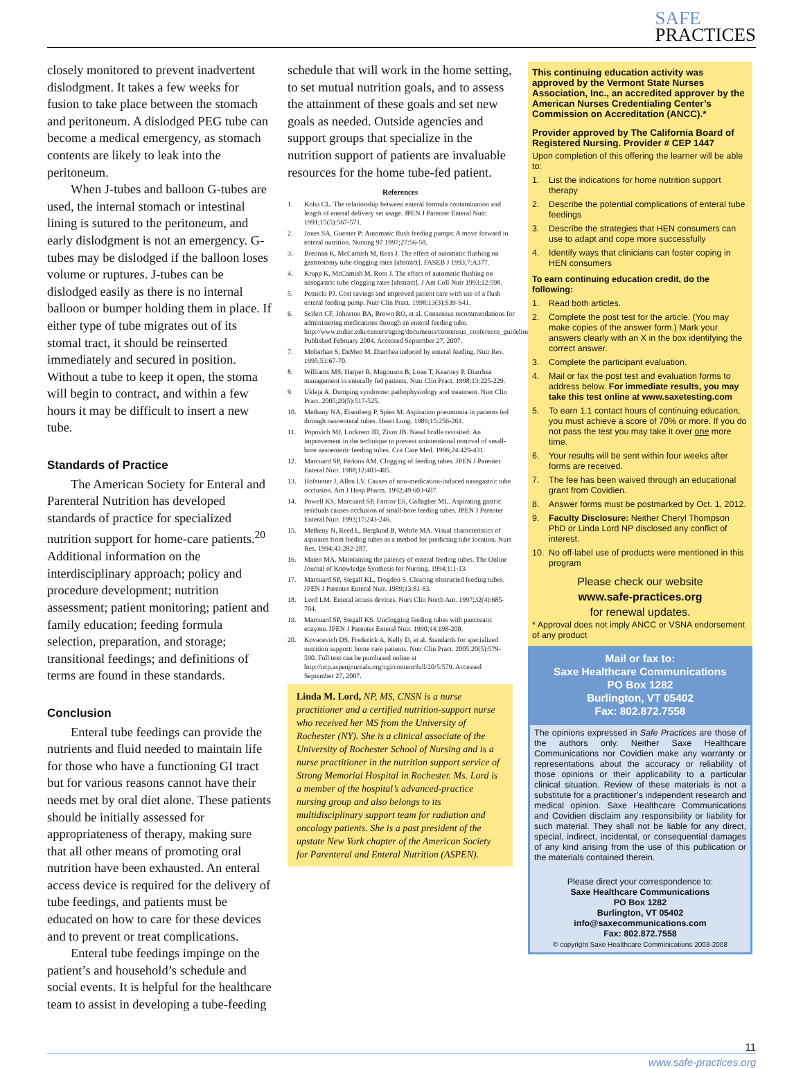SAFE
PRACTICES
closely monitored to prevent inadvertent dislodgment. It takes a few weeks for fusion to take place between the stomach and peritoneum. A dislodged PEG tube can become a medical emergency, as stomach contents are likely to leak into the peritoneum.
When J-tubes and balloon G-tubes are used, the internal stomach or intestinal lining is sutured to the peritoneum, and early dislodgment is not an emergency. G-tubes may be dislodged if the balloon loses volume or ruptures. J-tubes can be dislodged easily as there is no internal balloon or bumper holding them in place. If either type of tube migrates out of its stomal tract, it should be reinserted immediately and secured in position. Without a tube to keep it open, the stoma will begin to contract, and within a few hours it may be difficult to insert a new tube.
Standards of Practice
The American Society for Enteral and Parenteral Nutrition has developed standards of practice for specialized nutrition support for home-care patients.<sup>20</sup> Additional information on the interdisciplinary approach; policy and procedure development; nutrition assessment; patient monitoring; patient and family education; feeding formula selection, preparation, and storage; transitional feedings; and definitions of terms are found in these standards.
Conclusion
Enteral tube feedings can provide the nutrients and fluid needed to maintain life for those who have a functioning GI tract but for various reasons cannot have their needs met by oral diet alone. These patients should be initially assessed for appropriateness of therapy, making sure that all other means of promoting oral nutrition have been exhausted. An enteral access device is required for the delivery of tube feedings, and patients must be educated on how to care for these devices and to prevent or treat complications.
Enteral tube feedings impinge on the patient’s and household’s schedule and social events. It is helpful for the healthcare team to assist in developing a tube-feeding
schedule that will work in the home setting, to set mutual nutrition goals, and to assess the attainment of these goals and set new goals as needed. Outside agencies and support groups that specialize in the nutrition support of patients are invaluable resources for the home tube-fed patient.
References
1. Kohn CL. The relationship between enteral formula contamination and length of enteral delivery set usage. JPEN J Parenter Enteral Nutr. 1991;15(5):567-571.
2. Jones SA, Guenter P: Automatic flush feeding pumps: A move forward in enteral nutrition. Nursing 97 1997;27:56-58.
3. Brennan K, McCamish M, Ross J. The effect of automatic flushing on gastrostomy tube clogging rates [abstract]. FASEB J 1993;7:A377.
4. Krupp K, McCamish M, Ross J. The effect of automatic flushing on nasogastric tube clogging rates [abstract]. J Am Coll Nutr 1993;12:598.
5. Petnicki PJ. Cost savings and improved patient care with use of a flush enteral feeding pump. Nutr Clin Pract. 1998;13(3):S39-S41.
6. Seifert CF, Johnston BA, Brown RO, et al. Consensus recommendations for administering medications through an enteral feeding tube. http://www.ttuhsc.edu/centers/aging/documents/consensus_conference_guidelines.pdf Published February 2004. Accessed September 27, 2007.
7. Mobarhan S, DeMeo M. Diarrhea induced by enteral feeding. Nutr Rev. 1995;53:67-70.
8. Williams MS, Harper R, Magnuson B, Loan T, Kearney P. Diarrhea management in enterally fed patients. Nutr Clin Pract. 1998;13:225-229.
9. Ukleja A. Dumping syndrome: pathophysiology and treatment. Nutr Clin Pract. 2005;20(5):517-525.
10. Methany NA, Eisenberg P, Spies M. Aspiration pneumonia in patients fed through nasoenteral tubes. Heart Lung. 1986;15:256-261.
11. Popovich MJ, Lockrem JD, Zivot JB. Nasal bridle revisited: An improvement in the technique to prevent unintentional removal of small-bore nasoenteric feeding tubes. Crit Care Med. 1996;24:429-431.
12. Marcuard SP, Perkins AM. Clogging of feeding tubes. JPEN J Parenter Enteral Nutr. 1988;12:403-405.
13. Hofstetter J, Allen LV. Causes of non-medication-induced nasogastric tube occlusion. Am J Hosp Pharm. 1992;49:603-607.
14. Powell KS, Marcuard SP, Farrior ES, Gallagher ML. Aspirating gastric residuals causes occlusion of small-bore feeding tubes. JPEN J Parenter Enteral Nutr. 1993;17:243-246.
15. Metheny N, Reed L, Berglund B, Wehrle MA. Visual characteristics of aspirates from feeding tubes as a method for predicting tube location. Nurs Res. 1994;43:282-287.
16. Mateo MA. Maintaining the patency of enteral feeding tubes. The Online Journal of Knowledge Synthesis for Nursing. 1994;1:1-13.
17. Marcuard SP, Stegall KL, Trogdon S. Clearing obstructed feeding tubes. JPEN J Parenter Enteral Nutr. 1989;13:81-83.
18. Lord LM. Enteral access devices. Nurs Clin North Am. 1997;32(4):685-704.
19. Marcuard SP, Stegall KS. Unclogging feeding tubes with pancreatic enzyme. JPEN J Parenter Enteral Nutr. 1990;14:198-200.
20. Kovacevich DS, Frederick A, Kelly D, et al. Standards for specialized nutrition support: home care patients. Nutr Clin Pract. 2005;20(5):579-590. Full text can be purchased online at http://ncp.aspenjournals.org/cgi/content/full/20/5/579. Accessed September 27, 2007.
Linda M. Lord, NP, MS, CNSN is a nurse practitioner and a certified nutrition-support nurse who received her MS from the University of Rochester (NY). She is a clinical associate of the University of Rochester School of Nursing and is a nurse practitioner in the nutrition support service of Strong Memorial Hospital in Rochester. Ms. Lord is a member of the hospital’s advanced-practice nursing group and also belongs to its multidisciplinary support team for radiation and oncology patients. She is a past president of the upstate New York chapter of the American Society for Parenteral and Enteral Nutrition (ASPEN).
This continuing education activity was approved by the Vermont State Nurses Association, Inc., an accredited approver by the American Nurses Credentialing Center’s Commission on Accreditation (ANCC).*
Provider approved by The California Board of Registered Nursing. Provider # CEP 1447
Upon completion of this offering the learner will be able to:
1. List the indications for home nutrition support therapy
2. Describe the potential complications of enteral tube feedings
3. Describe the strategies that HEN consumers can use to adapt and cope more successfully
4. Identify ways that clinicians can foster coping in HEN consumers
To earn continuing education credit, do the following:
1. Read both articles.
2. Complete the post test for the article. (You may make copies of the answer form.) Mark your answers clearly with an X in the box identifying the correct answer.
3. Complete the participant evaluation.
4. Mail or fax the post test and evaluation forms to address below. For immediate results, you may take this test online at www.saxetesting.com
5. To earn 1.1 contact hours of continuing education, you must achieve a score of 70% or more. If you do not pass the test you may take it over one more time.
6. Your results will be sent within four weeks after forms are received.
7. The fee has been waived through an educational grant from Covidien.
8. Answer forms must be postmarked by Oct. 1, 2012.
9. Faculty Disclosure: Neither Cheryl Thompson PhD or Linda Lord NP disclosed any conflict of interest.
10. No off-label use of products were mentioned in this program
Please check our website
www.safe-practices.org
for renewal updates.
* Approval does not imply ANCC or VSNA endorsement of any product
Mail or fax to:
Saxe Healthcare Communications
PO Box 1282
Burlington, VT 05402
Fax: 802.872.7558
The opinions expressed in Safe Practices are those of the authors only. Neither Saxe Healthcare Communications nor Covidien make any warranty or representations about the accuracy or reliability of those opinions or their applicability to a particular clinical situation. Review of these materials is not a substitute for a practitioner’s independent research and medical opinion. Saxe Healthcare Communications and Covidien disclaim any responsibility or liability for such material. They shall not be liable for any direct, special, indirect, incidental, or consequential damages of any kind arising from the use of this publication or the materials contained therein.
Please direct your correspondence to:
Saxe Healthcare Communications
PO Box 1282
Burlington, VT 05402
info@saxecommunications.com
Fax: 802.872.7558
© copyright Saxe Healthcare Comminications 2003-2008
11
www.safe-practices.org